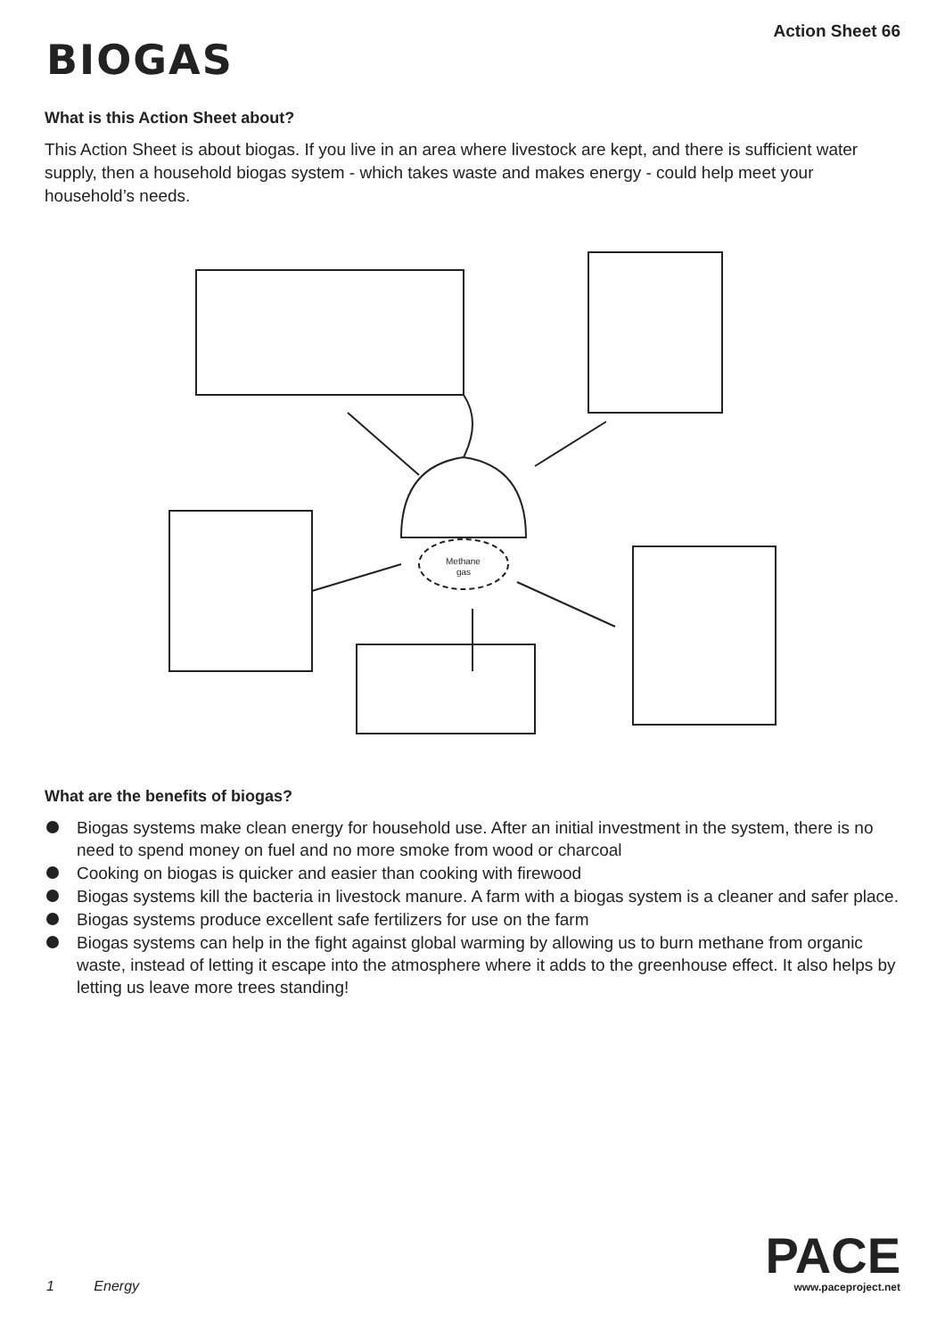BIOGAS
Action Sheet 66
What is this Action Sheet about?
This Action Sheet is about biogas. If you live in an area where livestock are kept, and there is sufficient water supply, then a household biogas system - which takes waste and makes energy - could help meet your household’s needs.
Methane
gas
What are the benefits of biogas?
Biogas systems make clean energy for household use. After an initial investment in the system, there is no need to spend money on fuel and no more smoke from wood or charcoal
Cooking on biogas is quicker and easier than cooking with firewood
Biogas systems kill the bacteria in livestock manure. A farm with a biogas system is a cleaner and safer place.
Biogas systems produce excellent safe fertilizers for use on the farm
Biogas systems can help in the fight against global warming by allowing us to burn methane from organic waste, instead of letting it escape into the atmosphere where it adds to the greenhouse effect. It also helps by letting us leave more trees standing!
1 Energy
PACE
www.paceproject.net